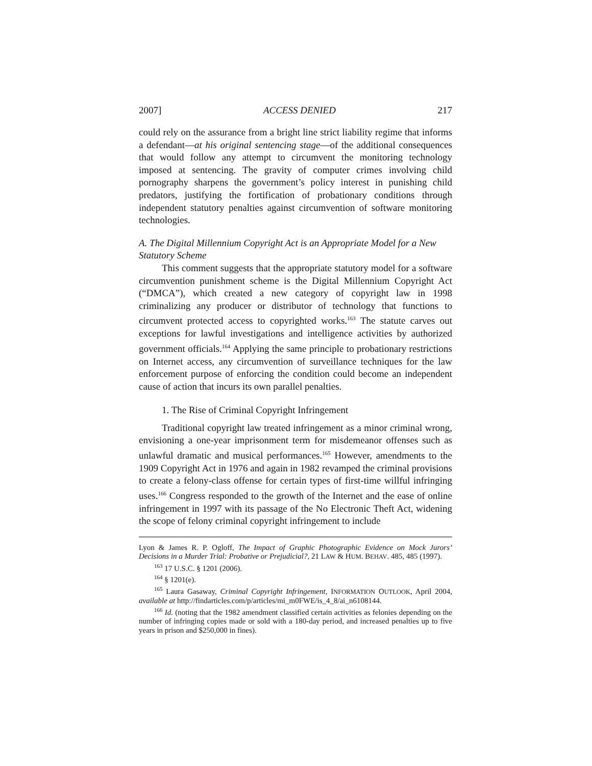2007] ACCESS DENIED 217
could rely on the assurance from a bright line strict liability regime that informs a defendant—at his original sentencing stage—of the additional consequences that would follow any attempt to circumvent the monitoring technology imposed at sentencing. The gravity of computer crimes involving child pornography sharpens the government’s policy interest in punishing child predators, justifying the fortification of probationary conditions through independent statutory penalties against circumvention of software monitoring technologies.
A. The Digital Millennium Copyright Act is an Appropriate Model for a New Statutory Scheme
This comment suggests that the appropriate statutory model for a software circumvention punishment scheme is the Digital Millennium Copyright Act (“DMCA”), which created a new category of copyright law in 1998 criminalizing any producer or distributor of technology that functions to circumvent protected access to copyrighted works.<sup>163</sup> The statute carves out exceptions for lawful investigations and intelligence activities by authorized government officials.<sup>164</sup> Applying the same principle to probationary restrictions on Internet access, any circumvention of surveillance techniques for the law enforcement purpose of enforcing the condition could become an independent cause of action that incurs its own parallel penalties.
1. The Rise of Criminal Copyright Infringement
Traditional copyright law treated infringement as a minor criminal wrong, envisioning a one-year imprisonment term for misdemeanor offenses such as unlawful dramatic and musical performances.<sup>165</sup> However, amendments to the 1909 Copyright Act in 1976 and again in 1982 revamped the criminal provisions to create a felony-class offense for certain types of first-time willful infringing uses.<sup>166</sup> Congress responded to the growth of the Internet and the ease of online infringement in 1997 with its passage of the No Electronic Theft Act, widening the scope of felony criminal copyright infringement to include
Lyon & James R. P. Ogloff, The Impact of Graphic Photographic Evidence on Mock Jurors’ Decisions in a Murder Trial: Probative or Prejudicial?, 21 LAW & HUM. BEHAV. 485, 485 (1997).
<sup>163</sup> 17 U.S.C. § 1201 (2006).
<sup>164</sup> § 1201(e).
<sup>165</sup> Laura Gasaway, Criminal Copyright Infringement, INFORMATION OUTLOOK, April 2004, available at http://findarticles.com/p/articles/mi_m0FWE/is_4_8/ai_n6108144.
<sup>166</sup> Id. (noting that the 1982 amendment classified certain activities as felonies depending on the number of infringing copies made or sold with a 180-day period, and increased penalties up to five years in prison and $250,000 in fines).